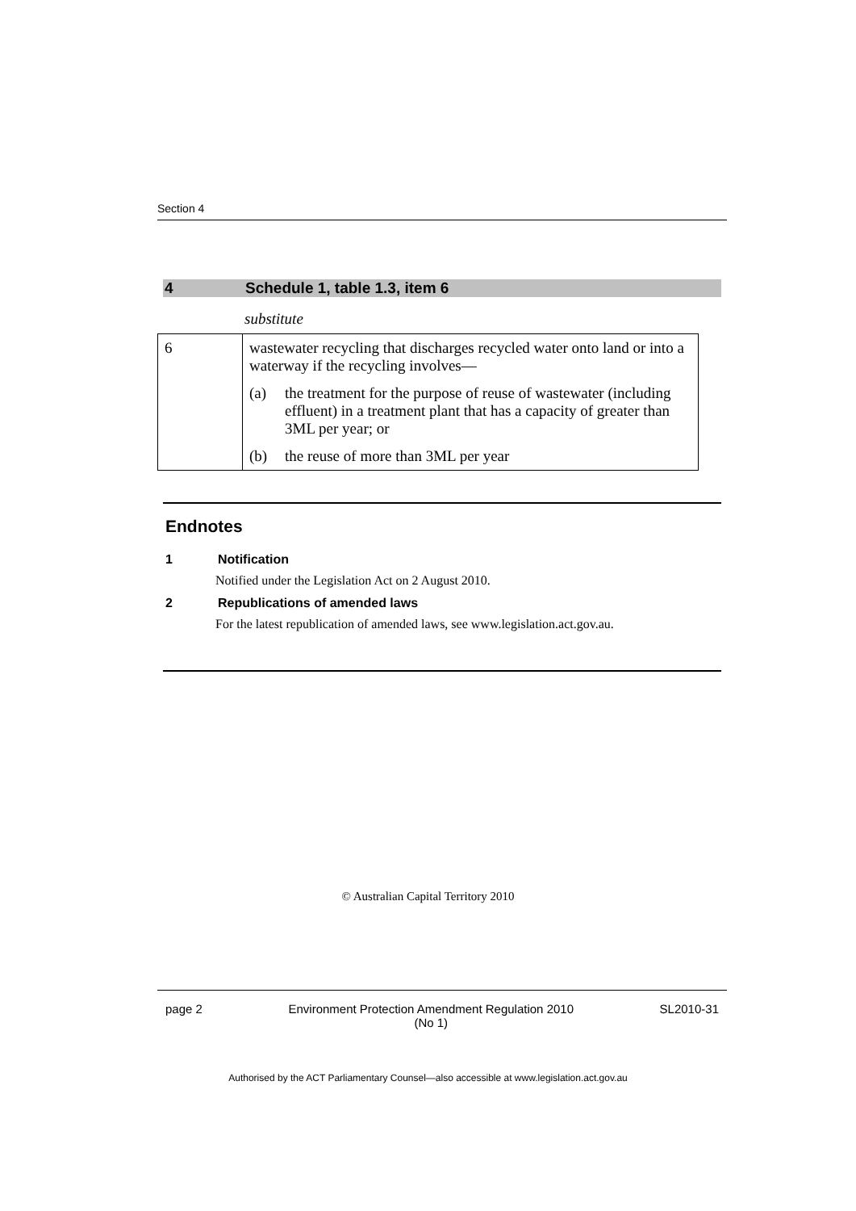Section 4
4 Schedule 1, table 1.3, item 6
substitute
| 6 | wastewater recycling that discharges recycled water onto land or into a waterway if the recycling involves— (a) the treatment for the purpose of reuse of wastewater (including effluent) in a treatment plant that has a capacity of greater than 3ML per year; or (b) the reuse of more than 3ML per year |
Endnotes
1 Notification
Notified under the Legislation Act on 2 August 2010.
2 Republications of amended laws
For the latest republication of amended laws, see www.legislation.act.gov.au.
© Australian Capital Territory 2010
page 2 Environment Protection Amendment Regulation 2010
(No 1) SL2010-31
Authorised by the ACT Parliamentary Counsel—also accessible at www.legislation.act.gov.au